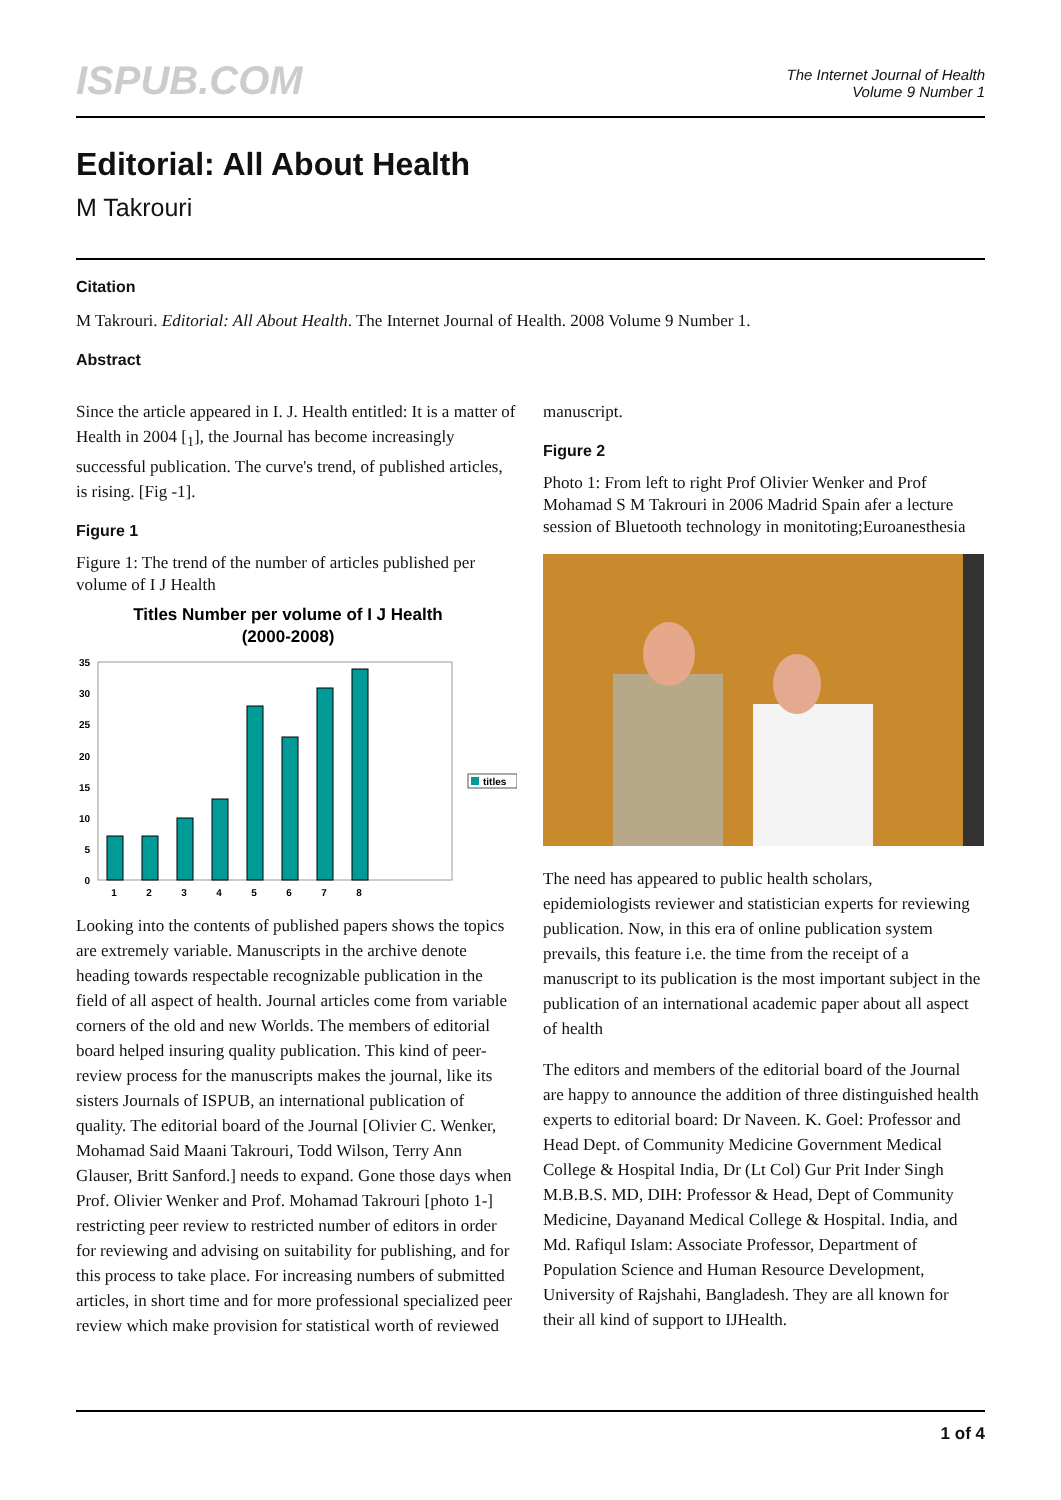ISPUB.COM
The Internet Journal of Health
Volume 9 Number 1
Editorial: All About Health
M Takrouri
Citation
M Takrouri. Editorial: All About Health. The Internet Journal of Health. 2008 Volume 9 Number 1.
Abstract
Since the article appeared in I. J. Health entitled: It is a matter of Health in 2004 [<sub>1</sub>], the Journal has become increasingly successful publication. The curve's trend, of published articles, is rising. [Fig -1].
Figure 1
Figure 1: The trend of the number of articles published per volume of I J Health
Titles Number per volume of I J Health
(2000-2008)
0
5
10
15
20
25
30
35
1
2
3
4
5
6
7
8
titles
Looking into the contents of published papers shows the topics are extremely variable. Manuscripts in the archive denote heading towards respectable recognizable publication in the field of all aspect of health. Journal articles come from variable corners of the old and new Worlds. The members of editorial board helped insuring quality publication. This kind of peer- review process for the manuscripts makes the journal, like its sisters Journals of ISPUB, an international publication of quality. The editorial board of the Journal [Olivier C. Wenker, Mohamad Said Maani Takrouri, Todd Wilson, Terry Ann Glauser, Britt Sanford.] needs to expand. Gone those days when Prof. Olivier Wenker and Prof. Mohamad Takrouri [photo 1-] restricting peer review to restricted number of editors in order for reviewing and advising on suitability for publishing, and for this process to take place. For increasing numbers of submitted articles, in short time and for more professional specialized peer review which make provision for statistical worth of reviewed
manuscript.
Figure 2
Photo 1: From left to right Prof Olivier Wenker and Prof Mohamad S M Takrouri in 2006 Madrid Spain afer a lecture session of Bluetooth technology in monitoting;Euroanesthesia
The need has appeared to public health scholars, epidemiologists reviewer and statistician experts for reviewing publication. Now, in this era of online publication system prevails, this feature i.e. the time from the receipt of a manuscript to its publication is the most important subject in the publication of an international academic paper about all aspect of health
The editors and members of the editorial board of the Journal are happy to announce the addition of three distinguished health experts to editorial board: Dr Naveen. K. Goel: Professor and Head Dept. of Community Medicine Government Medical College & Hospital India, Dr (Lt Col) Gur Prit Inder Singh M.B.B.S. MD, DIH: Professor & Head, Dept of Community Medicine, Dayanand Medical College & Hospital. India, and Md. Rafiqul Islam: Associate Professor, Department of Population Science and Human Resource Development, University of Rajshahi, Bangladesh. They are all known for their all kind of support to IJHealth.
1 of 4